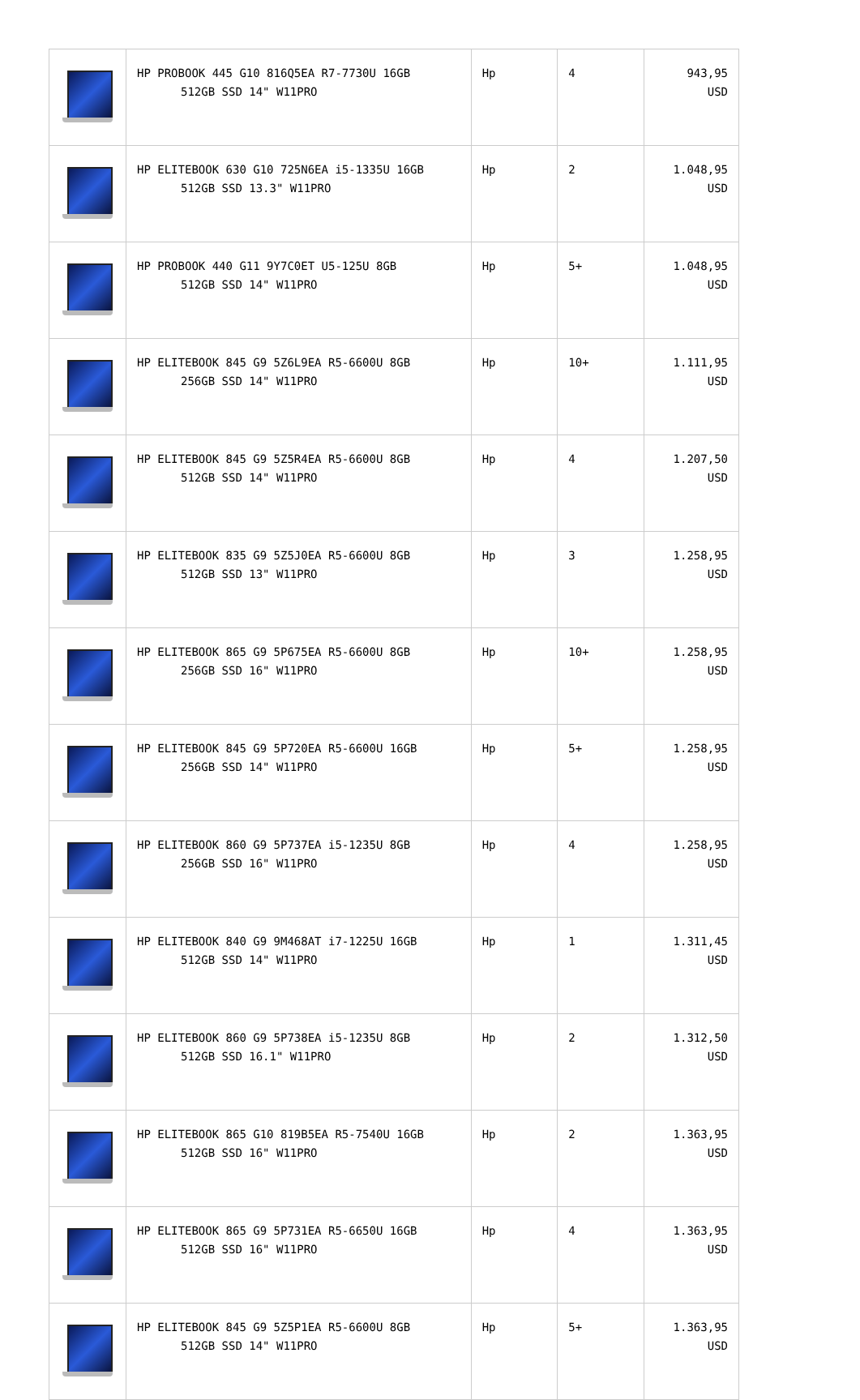| | HP PROBOOK 445 G10 816Q5EA R7-7730U 16GB 512GB SSD 14" W11PRO | Hp | 4 | 943,95 USD |
| | HP ELITEBOOK 630 G10 725N6EA i5-1335U 16GB 512GB SSD 13.3" W11PRO | Hp | 2 | 1.048,95 USD |
| | HP PROBOOK 440 G11 9Y7C0ET U5-125U 8GB 512GB SSD 14" W11PRO | Hp | 5+ | 1.048,95 USD |
| | HP ELITEBOOK 845 G9 5Z6L9EA R5-6600U 8GB 256GB SSD 14" W11PRO | Hp | 10+ | 1.111,95 USD |
| | HP ELITEBOOK 845 G9 5Z5R4EA R5-6600U 8GB 512GB SSD 14" W11PRO | Hp | 4 | 1.207,50 USD |
| | HP ELITEBOOK 835 G9 5Z5J0EA R5-6600U 8GB 512GB SSD 13" W11PRO | Hp | 3 | 1.258,95 USD |
| | HP ELITEBOOK 865 G9 5P675EA R5-6600U 8GB 256GB SSD 16" W11PRO | Hp | 10+ | 1.258,95 USD |
| | HP ELITEBOOK 845 G9 5P720EA R5-6600U 16GB 256GB SSD 14" W11PRO | Hp | 5+ | 1.258,95 USD |
| | HP ELITEBOOK 860 G9 5P737EA i5-1235U 8GB 256GB SSD 16" W11PRO | Hp | 4 | 1.258,95 USD |
| | HP ELITEBOOK 840 G9 9M468AT i7-1225U 16GB 512GB SSD 14" W11PRO | Hp | 1 | 1.311,45 USD |
| | HP ELITEBOOK 860 G9 5P738EA i5-1235U 8GB 512GB SSD 16.1" W11PRO | Hp | 2 | 1.312,50 USD |
| | HP ELITEBOOK 865 G10 819B5EA R5-7540U 16GB 512GB SSD 16" W11PRO | Hp | 2 | 1.363,95 USD |
| | HP ELITEBOOK 865 G9 5P731EA R5-6650U 16GB 512GB SSD 16" W11PRO | Hp | 4 | 1.363,95 USD |
| | HP ELITEBOOK 845 G9 5Z5P1EA R5-6600U 8GB 512GB SSD 14" W11PRO | Hp | 5+ | 1.363,95 USD |